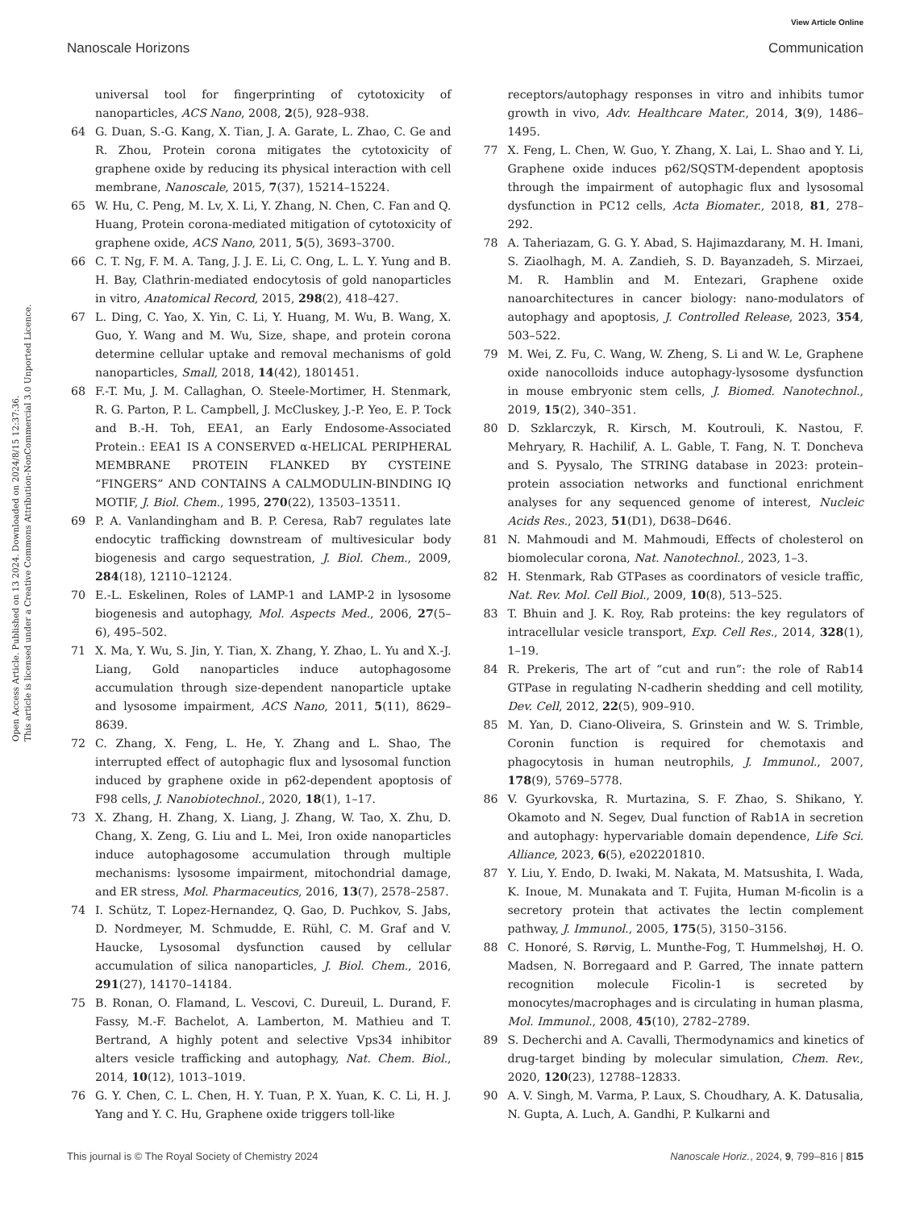View Article Online
Nanoscale Horizons Communication
Open Access Article. Published on 13 2024. Downloaded on 2024/8/15 12:37:36.
This article is licensed under a Creative Commons Attribution-NonCommercial 3.0 Unported Licence.
universal tool for fingerprinting of cytotoxicity of nanoparticles, ACS Nano, 2008, 2(5), 928–938.
64 G. Duan, S.-G. Kang, X. Tian, J. A. Garate, L. Zhao, C. Ge and R. Zhou, Protein corona mitigates the cytotoxicity of graphene oxide by reducing its physical interaction with cell membrane, Nanoscale, 2015, 7(37), 15214–15224.
65 W. Hu, C. Peng, M. Lv, X. Li, Y. Zhang, N. Chen, C. Fan and Q. Huang, Protein corona-mediated mitigation of cytotoxicity of graphene oxide, ACS Nano, 2011, 5(5), 3693–3700.
66 C. T. Ng, F. M. A. Tang, J. J. E. Li, C. Ong, L. L. Y. Yung and B. H. Bay, Clathrin-mediated endocytosis of gold nanoparticles in vitro, Anatomical Record, 2015, 298(2), 418–427.
67 L. Ding, C. Yao, X. Yin, C. Li, Y. Huang, M. Wu, B. Wang, X. Guo, Y. Wang and M. Wu, Size, shape, and protein corona determine cellular uptake and removal mechanisms of gold nanoparticles, Small, 2018, 14(42), 1801451.
68 F.-T. Mu, J. M. Callaghan, O. Steele-Mortimer, H. Stenmark, R. G. Parton, P. L. Campbell, J. McCluskey, J.-P. Yeo, E. P. Tock and B.-H. Toh, EEA1, an Early Endosome-Associated Protein.: EEA1 IS A CONSERVED α-HELICAL PERIPHERAL MEMBRANE PROTEIN FLANKED BY CYSTEINE “FINGERS” AND CONTAINS A CALMODULIN-BINDING IQ MOTIF, J. Biol. Chem., 1995, 270(22), 13503–13511.
69 P. A. Vanlandingham and B. P. Ceresa, Rab7 regulates late endocytic trafficking downstream of multivesicular body biogenesis and cargo sequestration, J. Biol. Chem., 2009, 284(18), 12110–12124.
70 E.-L. Eskelinen, Roles of LAMP-1 and LAMP-2 in lysosome biogenesis and autophagy, Mol. Aspects Med., 2006, 27(5–6), 495–502.
71 X. Ma, Y. Wu, S. Jin, Y. Tian, X. Zhang, Y. Zhao, L. Yu and X.-J. Liang, Gold nanoparticles induce autophagosome accumulation through size-dependent nanoparticle uptake and lysosome impairment, ACS Nano, 2011, 5(11), 8629–8639.
72 C. Zhang, X. Feng, L. He, Y. Zhang and L. Shao, The interrupted effect of autophagic flux and lysosomal function induced by graphene oxide in p62-dependent apoptosis of F98 cells, J. Nanobiotechnol., 2020, 18(1), 1–17.
73 X. Zhang, H. Zhang, X. Liang, J. Zhang, W. Tao, X. Zhu, D. Chang, X. Zeng, G. Liu and L. Mei, Iron oxide nanoparticles induce autophagosome accumulation through multiple mechanisms: lysosome impairment, mitochondrial damage, and ER stress, Mol. Pharmaceutics, 2016, 13(7), 2578–2587.
74 I. Schütz, T. Lopez-Hernandez, Q. Gao, D. Puchkov, S. Jabs, D. Nordmeyer, M. Schmudde, E. Rühl, C. M. Graf and V. Haucke, Lysosomal dysfunction caused by cellular accumulation of silica nanoparticles, J. Biol. Chem., 2016, 291(27), 14170–14184.
75 B. Ronan, O. Flamand, L. Vescovi, C. Dureuil, L. Durand, F. Fassy, M.-F. Bachelot, A. Lamberton, M. Mathieu and T. Bertrand, A highly potent and selective Vps34 inhibitor alters vesicle trafficking and autophagy, Nat. Chem. Biol., 2014, 10(12), 1013–1019.
76 G. Y. Chen, C. L. Chen, H. Y. Tuan, P. X. Yuan, K. C. Li, H. J. Yang and Y. C. Hu, Graphene oxide triggers toll-like
receptors/autophagy responses in vitro and inhibits tumor growth in vivo, Adv. Healthcare Mater., 2014, 3(9), 1486–1495.
77 X. Feng, L. Chen, W. Guo, Y. Zhang, X. Lai, L. Shao and Y. Li, Graphene oxide induces p62/SQSTM-dependent apoptosis through the impairment of autophagic flux and lysosomal dysfunction in PC12 cells, Acta Biomater., 2018, 81, 278–292.
78 A. Taheriazam, G. G. Y. Abad, S. Hajimazdarany, M. H. Imani, S. Ziaolhagh, M. A. Zandieh, S. D. Bayanzadeh, S. Mirzaei, M. R. Hamblin and M. Entezari, Graphene oxide nanoarchitectures in cancer biology: nano-modulators of autophagy and apoptosis, J. Controlled Release, 2023, 354, 503–522.
79 M. Wei, Z. Fu, C. Wang, W. Zheng, S. Li and W. Le, Graphene oxide nanocolloids induce autophagy-lysosome dysfunction in mouse embryonic stem cells, J. Biomed. Nanotechnol., 2019, 15(2), 340–351.
80 D. Szklarczyk, R. Kirsch, M. Koutrouli, K. Nastou, F. Mehryary, R. Hachilif, A. L. Gable, T. Fang, N. T. Doncheva and S. Pyysalo, The STRING database in 2023: protein–protein association networks and functional enrichment analyses for any sequenced genome of interest, Nucleic Acids Res., 2023, 51(D1), D638–D646.
81 N. Mahmoudi and M. Mahmoudi, Effects of cholesterol on biomolecular corona, Nat. Nanotechnol., 2023, 1–3.
82 H. Stenmark, Rab GTPases as coordinators of vesicle traffic, Nat. Rev. Mol. Cell Biol., 2009, 10(8), 513–525.
83 T. Bhuin and J. K. Roy, Rab proteins: the key regulators of intracellular vesicle transport, Exp. Cell Res., 2014, 328(1), 1–19.
84 R. Prekeris, The art of “cut and run”: the role of Rab14 GTPase in regulating N-cadherin shedding and cell motility, Dev. Cell, 2012, 22(5), 909–910.
85 M. Yan, D. Ciano-Oliveira, S. Grinstein and W. S. Trimble, Coronin function is required for chemotaxis and phagocytosis in human neutrophils, J. Immunol., 2007, 178(9), 5769–5778.
86 V. Gyurkovska, R. Murtazina, S. F. Zhao, S. Shikano, Y. Okamoto and N. Segev, Dual function of Rab1A in secretion and autophagy: hypervariable domain dependence, Life Sci. Alliance, 2023, 6(5), e202201810.
87 Y. Liu, Y. Endo, D. Iwaki, M. Nakata, M. Matsushita, I. Wada, K. Inoue, M. Munakata and T. Fujita, Human M-ficolin is a secretory protein that activates the lectin complement pathway, J. Immunol., 2005, 175(5), 3150–3156.
88 C. Honoré, S. Rørvig, L. Munthe-Fog, T. Hummelshøj, H. O. Madsen, N. Borregaard and P. Garred, The innate pattern recognition molecule Ficolin-1 is secreted by monocytes/macrophages and is circulating in human plasma, Mol. Immunol., 2008, 45(10), 2782–2789.
89 S. Decherchi and A. Cavalli, Thermodynamics and kinetics of drug-target binding by molecular simulation, Chem. Rev., 2020, 120(23), 12788–12833.
90 A. V. Singh, M. Varma, P. Laux, S. Choudhary, A. K. Datusalia, N. Gupta, A. Luch, A. Gandhi, P. Kulkarni and
This journal is © The Royal Society of Chemistry 2024 Nanoscale Horiz., 2024, 9, 799–816 | 815